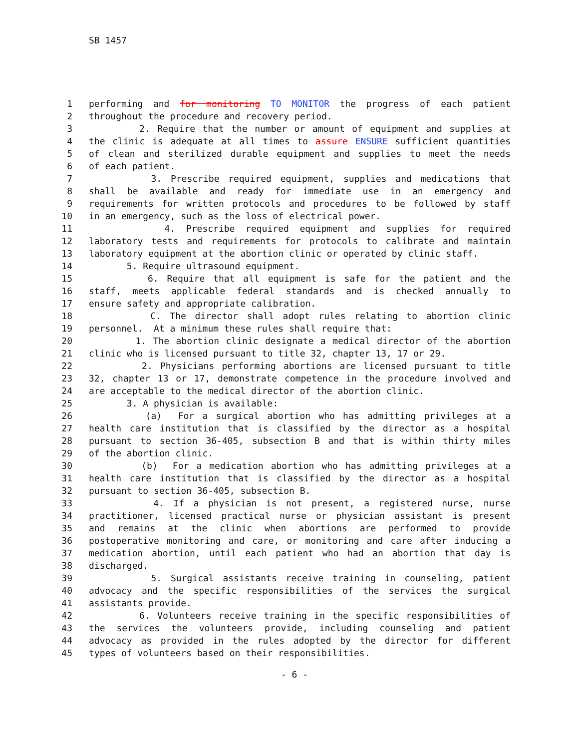SB 1457
1 performing and for monitoring TO MONITOR the progress of each patient
2 throughout the procedure and recovery period.
3 2. Require that the number or amount of equipment and supplies at
4 the clinic is adequate at all times to assure ENSURE sufficient quantities
5 of clean and sterilized durable equipment and supplies to meet the needs
6 of each patient.
7 3. Prescribe required equipment, supplies and medications that
8 shall be available and ready for immediate use in an emergency and
9 requirements for written protocols and procedures to be followed by staff
10 in an emergency, such as the loss of electrical power.
11 4. Prescribe required equipment and supplies for required
12 laboratory tests and requirements for protocols to calibrate and maintain
13 laboratory equipment at the abortion clinic or operated by clinic staff.
14 5. Require ultrasound equipment.
15 6. Require that all equipment is safe for the patient and the
16 staff, meets applicable federal standards and is checked annually to
17 ensure safety and appropriate calibration.
18 C. The director shall adopt rules relating to abortion clinic
19 personnel. At a minimum these rules shall require that:
20 1. The abortion clinic designate a medical director of the abortion
21 clinic who is licensed pursuant to title 32, chapter 13, 17 or 29.
22 2. Physicians performing abortions are licensed pursuant to title
23 32, chapter 13 or 17, demonstrate competence in the procedure involved and
24 are acceptable to the medical director of the abortion clinic.
25 3. A physician is available:
26 (a) For a surgical abortion who has admitting privileges at a
27 health care institution that is classified by the director as a hospital
28 pursuant to section 36-405, subsection B and that is within thirty miles
29 of the abortion clinic.
30 (b) For a medication abortion who has admitting privileges at a
31 health care institution that is classified by the director as a hospital
32 pursuant to section 36-405, subsection B.
33 4. If a physician is not present, a registered nurse, nurse
34 practitioner, licensed practical nurse or physician assistant is present
35 and remains at the clinic when abortions are performed to provide
36 postoperative monitoring and care, or monitoring and care after inducing a
37 medication abortion, until each patient who had an abortion that day is
38 discharged.
39 5. Surgical assistants receive training in counseling, patient
40 advocacy and the specific responsibilities of the services the surgical
41 assistants provide.
42 6. Volunteers receive training in the specific responsibilities of
43 the services the volunteers provide, including counseling and patient
44 advocacy as provided in the rules adopted by the director for different
45 types of volunteers based on their responsibilities.
- 6 -